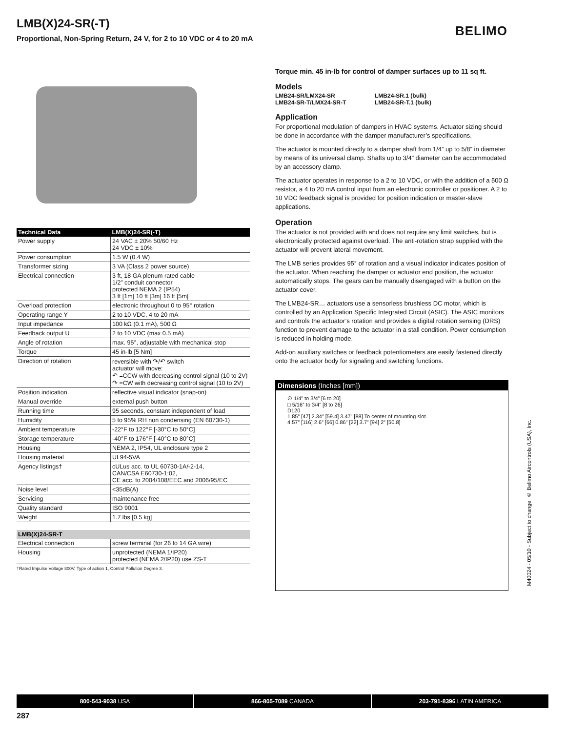LMB(X)24-SR(-T)
Proportional, Non-Spring Return, 24 V, for 2 to 10 VDC or 4 to 20 mA
BELIMO
| Technical Data | LMB(X)24-SR(-T) |
| --- | --- |
| Power supply | 24 VAC ± 20% 50/60 Hz 24 VDC ± 10% |
| Power consumption | 1.5 W (0.4 W) |
| Transformer sizing | 3 VA (Class 2 power source) |
| Electrical connection | 3 ft, 18 GA plenum rated cable 1/2” conduit connector protected NEMA 2 (IP54) 3 ft [1m] 10 ft [3m] 16 ft [5m] |
| Overload protection | electronic throughout 0 to 95° rotation |
| Operating range Y | 2 to 10 VDC, 4 to 20 mA |
| Input impedance | 100 kΩ (0.1 mA), 500 Ω |
| Feedback output U | 2 to 10 VDC (max 0.5 mA) |
| Angle of rotation | max. 95°, adjustable with mechanical stop |
| Torque | 45 in-lb [5 Nm] |
| Direction of rotation | reversible with ↷/↶ switch actuator will move: ↶ =CCW with decreasing control signal (10 to 2V) ↷ =CW with decreasing control signal (10 to 2V) |
| Position indication | reflective visual indicator (snap-on) |
| Manual override | external push button |
| Running time | 95 seconds, constant independent of load |
| Humidity | 5 to 95% RH non condensing (EN 60730-1) |
| Ambient temperature | -22°F to 122°F [-30°C to 50°C] |
| Storage temperature | -40°F to 176°F [-40°C to 80°C] |
| Housing | NEMA 2, IP54, UL enclosure type 2 |
| Housing material | UL94-5VA |
| Agency listings† | cULus acc. to UL 60730-1A/-2-14, CAN/CSA E60730-1:02, CE acc. to 2004/108/EEC and 2006/95/EC |
| Noise level | <35dB(A) |
| Servicing | maintenance free |
| Quality standard | ISO 9001 |
| Weight | 1.7 lbs [0.5 kg] |
| LMB(X)24-SR-T | |
| --- | --- |
| Electrical connection | screw terminal (for 26 to 14 GA wire) |
| Housing | unprotected (NEMA 1/IP20) protected (NEMA 2/IP20) use ZS-T |
†Rated Impulse Voltage 800V, Type of action 1, Control Pollution Degree 3.
Torque min. 45 in-lb for control of damper surfaces up to 11 sq ft.
Models
LMB24-SR/LMX24-SR
LMB24-SR-T/LMX24-SR-T
LMB24-SR.1 (bulk)
LMB24-SR-T.1 (bulk)
Application
For proportional modulation of dampers in HVAC systems. Actuator sizing should be done in accordance with the damper manufacturer’s specifications.
The actuator is mounted directly to a damper shaft from 1/4” up to 5/8” in diameter by means of its universal clamp. Shafts up to 3/4” diameter can be accommodated by an accessory clamp.
The actuator operates in response to a 2 to 10 VDC, or with the addition of a 500 Ω resistor, a 4 to 20 mA control input from an electronic controller or positioner. A 2 to 10 VDC feedback signal is provided for position indication or master-slave applications.
Operation
The actuator is not provided with and does not require any limit switches, but is electronically protected against overload. The anti-rotation strap supplied with the actuator will prevent lateral movement.
The LMB series provides 95° of rotation and a visual indicator indicates position of the actuator. When reaching the damper or actuator end position, the actuator automatically stops. The gears can be manually disengaged with a button on the actuator cover.
The LMB24-SR… actuators use a sensorless brushless DC motor, which is controlled by an Application Specific Integrated Circuit (ASIC). The ASIC monitors and controls the actuator’s rotation and provides a digital rotation sensing (DRS) function to prevent damage to the actuator in a stall condition. Power consumption is reduced in holding mode.
Add-on auxiliary switches or feedback potentiometers are easily fastened directly onto the actuator body for signaling and switching functions.
Dimensions (Inches [mm])
∅ 1/4” to 3/4” [6 to 20]
□ 5/16” to 3/4” [8 to 26]
D120
1.85” [47] 2.34” [59.4] 3.47” [88] To center of mounting slot.
4.57” [116] 2.6” [66] 0.86” [22] 3.7” [94] 2” [50.8]
M40024 - 05/10 - Subject to change. © Belimo Aircontrols (USA), Inc.
800-543-9038 USA 866-805-7089 CANADA 203-791-8396 LATIN AMERICA
287